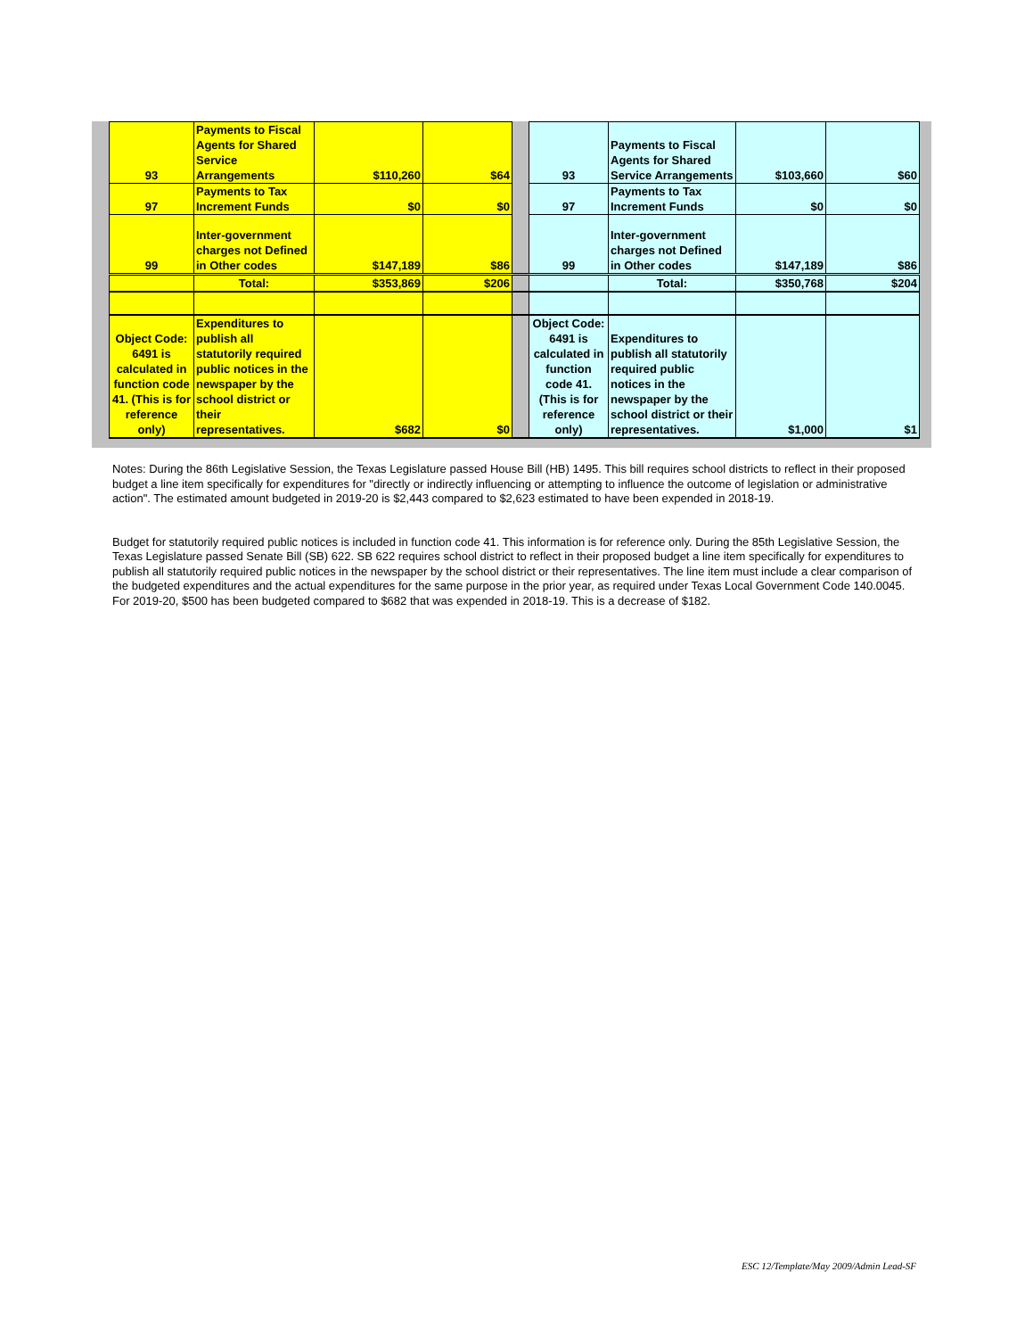| 93 | Payments to Fiscal Agents for Shared Service Arrangements | $110,260 | $64 | | 93 | Payments to Fiscal Agents for Shared Service Arrangements | $103,660 | $60 |
| 97 | Payments to Tax Increment Funds | $0 | $0 | | 97 | Payments to Tax Increment Funds | $0 | $0 |
| 99 | Inter-government charges not Defined in Other codes | $147,189 | $86 | | 99 | Inter-government charges not Defined in Other codes | $147,189 | $86 |
| | Total: | $353,869 | $206 | | | Total: | $350,768 | $204 |
| Object Code: 6491 is calculated in function code 41. (This is for reference only) | Expenditures to publish all statutorily required public notices in the newspaper by the school district or their representatives. | $682 | $0 | | Object Code: 6491 is calculated in function code 41. (This is for reference only) | Expenditures to publish all statutorily required public notices in the newspaper by the school district or their representatives. | $1,000 | $1 |
Notes: During the 86th Legislative Session, the Texas Legislature passed House Bill (HB) 1495. This bill requires school districts to reflect in their proposed budget a line item specifically for expenditures for "directly or indirectly influencing or attempting to influence the outcome of legislation or administrative action". The estimated amount budgeted in 2019-20 is $2,443 compared to $2,623 estimated to have been expended in 2018-19.
Budget for statutorily required public notices is included in function code 41. This information is for reference only. During the 85th Legislative Session, the Texas Legislature passed Senate Bill (SB) 622. SB 622 requires school district to reflect in their proposed budget a line item specifically for expenditures to publish all statutorily required public notices in the newspaper by the school district or their representatives. The line item must include a clear comparison of the budgeted expenditures and the actual expenditures for the same purpose in the prior year, as required under Texas Local Government Code 140.0045. For 2019-20, $500 has been budgeted compared to $682 that was expended in 2018-19. This is a decrease of $182.
ESC 12/Template/May 2009/Admin Lead-SF